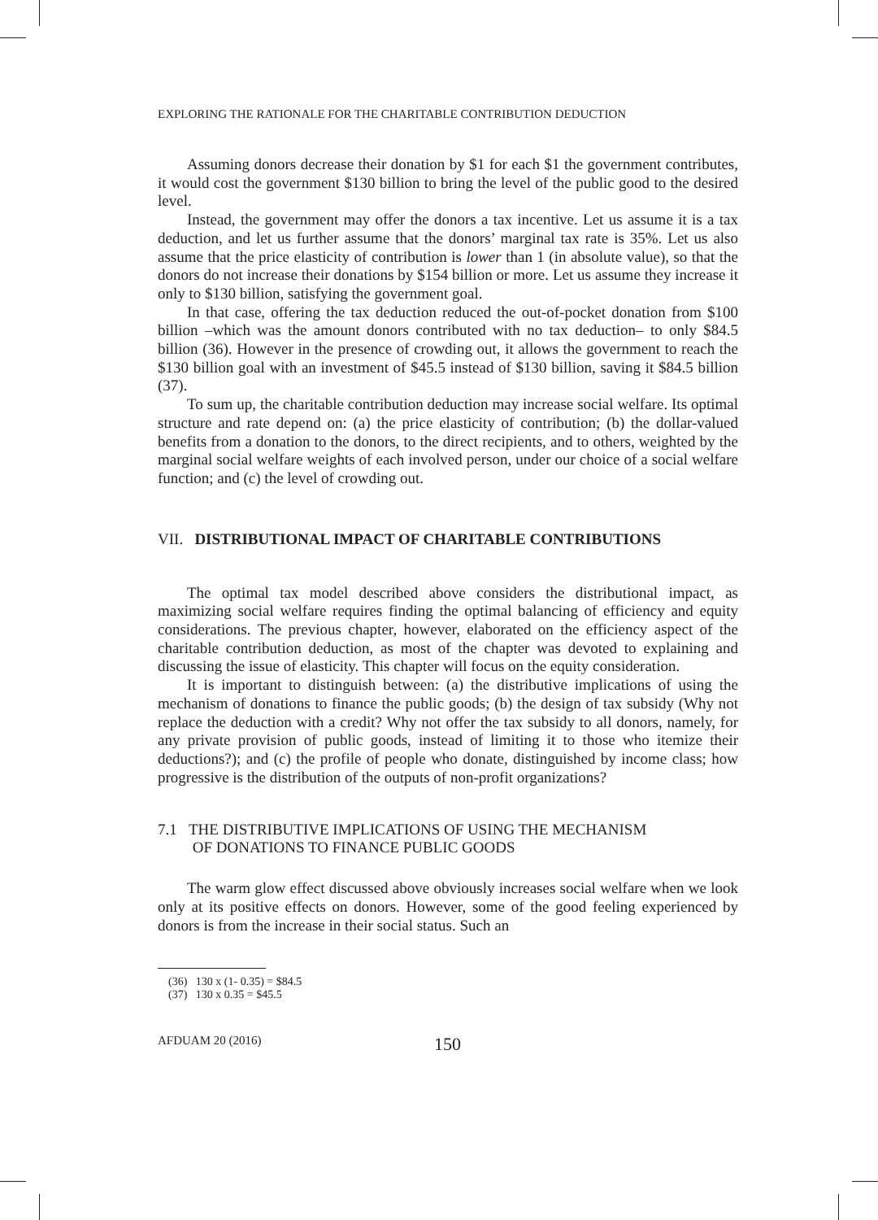EXPLORING THE RATIONALE FOR THE CHARITABLE CONTRIBUTION DEDUCTION
Assuming donors decrease their donation by $1 for each $1 the government contributes, it would cost the government $130 billion to bring the level of the public good to the desired level.
Instead, the government may offer the donors a tax incentive. Let us assume it is a tax deduction, and let us further assume that the donors’ marginal tax rate is 35%. Let us also assume that the price elasticity of contribution is lower than 1 (in absolute value), so that the donors do not increase their donations by $154 billion or more. Let us assume they increase it only to $130 billion, satisfying the government goal.
In that case, offering the tax deduction reduced the out-of-pocket donation from $100 billion –which was the amount donors contributed with no tax deduction– to only $84.5 billion (36). However in the presence of crowding out, it allows the government to reach the $130 billion goal with an investment of $45.5 instead of $130 billion, saving it $84.5 billion (37).
To sum up, the charitable contribution deduction may increase social welfare. Its optimal structure and rate depend on: (a) the price elasticity of contribution; (b) the dollar-valued benefits from a donation to the donors, to the direct recipients, and to others, weighted by the marginal social welfare weights of each involved person, under our choice of a social welfare function; and (c) the level of crowding out.
VII. DISTRIBUTIONAL IMPACT OF CHARITABLE CONTRIBUTIONS
The optimal tax model described above considers the distributional impact, as maximizing social welfare requires finding the optimal balancing of efficiency and equity considerations. The previous chapter, however, elaborated on the efficiency aspect of the charitable contribution deduction, as most of the chapter was devoted to explaining and discussing the issue of elasticity. This chapter will focus on the equity consideration.
It is important to distinguish between: (a) the distributive implications of using the mechanism of donations to finance the public goods; (b) the design of tax subsidy (Why not replace the deduction with a credit? Why not offer the tax subsidy to all donors, namely, for any private provision of public goods, instead of limiting it to those who itemize their deductions?); and (c) the profile of people who donate, distinguished by income class; how progressive is the distribution of the outputs of non-profit organizations?
7.1 THE DISTRIBUTIVE IMPLICATIONS OF USING THE MECHANISM
OF DONATIONS TO FINANCE PUBLIC GOODS
The warm glow effect discussed above obviously increases social welfare when we look only at its positive effects on donors. However, some of the good feeling experienced by donors is from the increase in their social status. Such an
(36) 130 x (1- 0.35) = $84.5
(37) 130 x 0.35 = $45.5
AFDUAM 20 (2016) 150